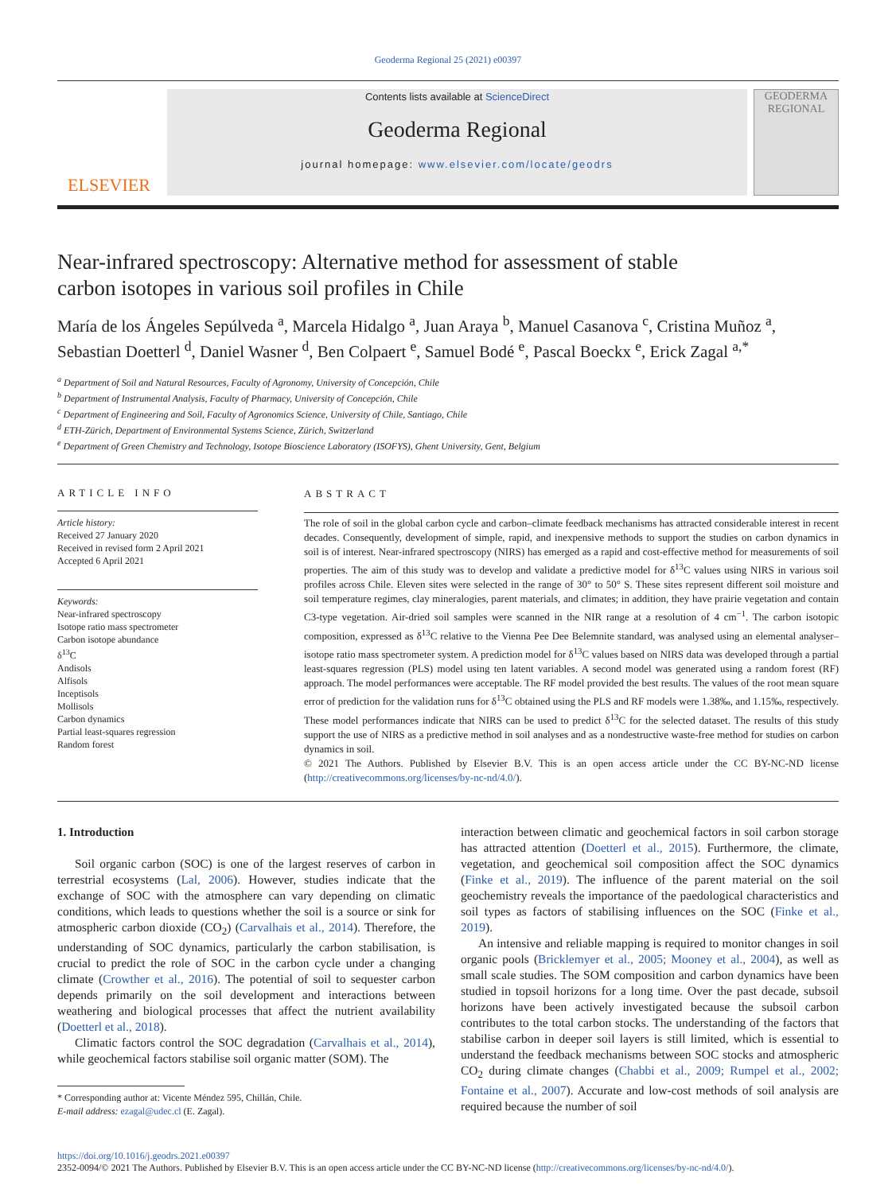Geoderma Regional 25 (2021) e00397
ELSEVIER
Contents lists available at ScienceDirect
Geoderma Regional
journal homepage: www.elsevier.com/locate/geodrs
GEODERMA
REGIONAL
Near-infrared spectroscopy: Alternative method for assessment of stable carbon isotopes in various soil profiles in Chile
María de los Ángeles Sepúlveda <sup>a</sup>, Marcela Hidalgo <sup>a</sup>, Juan Araya <sup>b</sup>, Manuel Casanova <sup>c</sup>, Cristina Muñoz <sup>a</sup>, Sebastian Doetterl <sup>d</sup>, Daniel Wasner <sup>d</sup>, Ben Colpaert <sup>e</sup>, Samuel Bodé <sup>e</sup>, Pascal Boeckx <sup>e</sup>, Erick Zagal <sup>a,*</sup>
<sup>a</sup> Department of Soil and Natural Resources, Faculty of Agronomy, University of Concepción, Chile
<sup>b</sup> Department of Instrumental Analysis, Faculty of Pharmacy, University of Concepción, Chile
<sup>c</sup> Department of Engineering and Soil, Faculty of Agronomics Science, University of Chile, Santiago, Chile
<sup>d</sup> ETH-Zürich, Department of Environmental Systems Science, Zürich, Switzerland
<sup>e</sup> Department of Green Chemistry and Technology, Isotope Bioscience Laboratory (ISOFYS), Ghent University, Gent, Belgium
ARTICLE INFO
Article history:
Received 27 January 2020
Received in revised form 2 April 2021
Accepted 6 April 2021
Keywords:
Near-infrared spectroscopy
Isotope ratio mass spectrometer
Carbon isotope abundance
δ<sup>13</sup>C
Andisols
Alfisols
Inceptisols
Mollisols
Carbon dynamics
Partial least-squares regression
Random forest
ABSTRACT
The role of soil in the global carbon cycle and carbon–climate feedback mechanisms has attracted considerable interest in recent decades. Consequently, development of simple, rapid, and inexpensive methods to support the studies on carbon dynamics in soil is of interest. Near-infrared spectroscopy (NIRS) has emerged as a rapid and cost-effective method for measurements of soil properties. The aim of this study was to develop and validate a predictive model for δ<sup>13</sup>C values using NIRS in various soil profiles across Chile. Eleven sites were selected in the range of 30° to 50° S. These sites represent different soil moisture and soil temperature regimes, clay mineralogies, parent materials, and climates; in addition, they have prairie vegetation and contain C3-type vegetation. Air-dried soil samples were scanned in the NIR range at a resolution of 4 cm<sup>−1</sup>. The carbon isotopic composition, expressed as δ<sup>13</sup>C relative to the Vienna Pee Dee Belemnite standard, was analysed using an elemental analyser–isotope ratio mass spectrometer system. A prediction model for δ<sup>13</sup>C values based on NIRS data was developed through a partial least-squares regression (PLS) model using ten latent variables. A second model was generated using a random forest (RF) approach. The model performances were acceptable. The RF model provided the best results. The values of the root mean square error of prediction for the validation runs for δ<sup>13</sup>C obtained using the PLS and RF models were 1.38‰, and 1.15‰, respectively. These model performances indicate that NIRS can be used to predict δ<sup>13</sup>C for the selected dataset. The results of this study support the use of NIRS as a predictive method in soil analyses and as a nondestructive waste-free method for studies on carbon dynamics in soil.
© 2021 The Authors. Published by Elsevier B.V. This is an open access article under the CC BY-NC-ND license (http://creativecommons.org/licenses/by-nc-nd/4.0/).
1. Introduction
Soil organic carbon (SOC) is one of the largest reserves of carbon in terrestrial ecosystems (Lal, 2006). However, studies indicate that the exchange of SOC with the atmosphere can vary depending on climatic conditions, which leads to questions whether the soil is a source or sink for atmospheric carbon dioxide (CO<sub>2</sub>) (Carvalhais et al., 2014). Therefore, the understanding of SOC dynamics, particularly the carbon stabilisation, is crucial to predict the role of SOC in the carbon cycle under a changing climate (Crowther et al., 2016). The potential of soil to sequester carbon depends primarily on the soil development and interactions between weathering and biological processes that affect the nutrient availability (Doetterl et al., 2018).
Climatic factors control the SOC degradation (Carvalhais et al., 2014), while geochemical factors stabilise soil organic matter (SOM). The
* Corresponding author at: Vicente Méndez 595, Chillán, Chile.
E-mail address: ezagal@udec.cl (E. Zagal).
interaction between climatic and geochemical factors in soil carbon storage has attracted attention (Doetterl et al., 2015). Furthermore, the climate, vegetation, and geochemical soil composition affect the SOC dynamics (Finke et al., 2019). The influence of the parent material on the soil geochemistry reveals the importance of the paedological characteristics and soil types as factors of stabilising influences on the SOC (Finke et al., 2019).
An intensive and reliable mapping is required to monitor changes in soil organic pools (Bricklemyer et al., 2005; Mooney et al., 2004), as well as small scale studies. The SOM composition and carbon dynamics have been studied in topsoil horizons for a long time. Over the past decade, subsoil horizons have been actively investigated because the subsoil carbon contributes to the total carbon stocks. The understanding of the factors that stabilise carbon in deeper soil layers is still limited, which is essential to understand the feedback mechanisms between SOC stocks and atmospheric CO<sub>2</sub> during climate changes (Chabbi et al., 2009; Rumpel et al., 2002; Fontaine et al., 2007). Accurate and low-cost methods of soil analysis are required because the number of soil
https://doi.org/10.1016/j.geodrs.2021.e00397
2352-0094/© 2021 The Authors. Published by Elsevier B.V. This is an open access article under the CC BY-NC-ND license (http://creativecommons.org/licenses/by-nc-nd/4.0/).